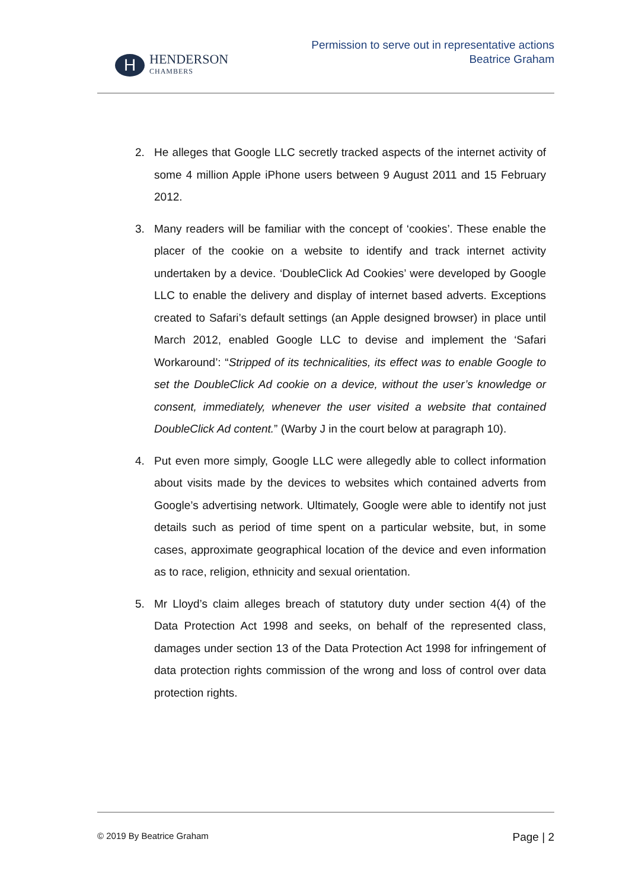H
HENDERSON
CHAMBERS
Permission to serve out in representative actions
Beatrice Graham
2. He alleges that Google LLC secretly tracked aspects of the internet activity of some 4 million Apple iPhone users between 9 August 2011 and 15 February 2012.
3. Many readers will be familiar with the concept of ‘cookies’. These enable the placer of the cookie on a website to identify and track internet activity undertaken by a device. ‘DoubleClick Ad Cookies’ were developed by Google LLC to enable the delivery and display of internet based adverts. Exceptions created to Safari’s default settings (an Apple designed browser) in place until March 2012, enabled Google LLC to devise and implement the ‘Safari Workaround’: “Stripped of its technicalities, its effect was to enable Google to set the DoubleClick Ad cookie on a device, without the user’s knowledge or consent, immediately, whenever the user visited a website that contained DoubleClick Ad content.” (Warby J in the court below at paragraph 10).
4. Put even more simply, Google LLC were allegedly able to collect information about visits made by the devices to websites which contained adverts from Google’s advertising network. Ultimately, Google were able to identify not just details such as period of time spent on a particular website, but, in some cases, approximate geographical location of the device and even information as to race, religion, ethnicity and sexual orientation.
5. Mr Lloyd’s claim alleges breach of statutory duty under section 4(4) of the Data Protection Act 1998 and seeks, on behalf of the represented class, damages under section 13 of the Data Protection Act 1998 for infringement of data protection rights commission of the wrong and loss of control over data protection rights.
© 2019 By Beatrice Graham Page | 2